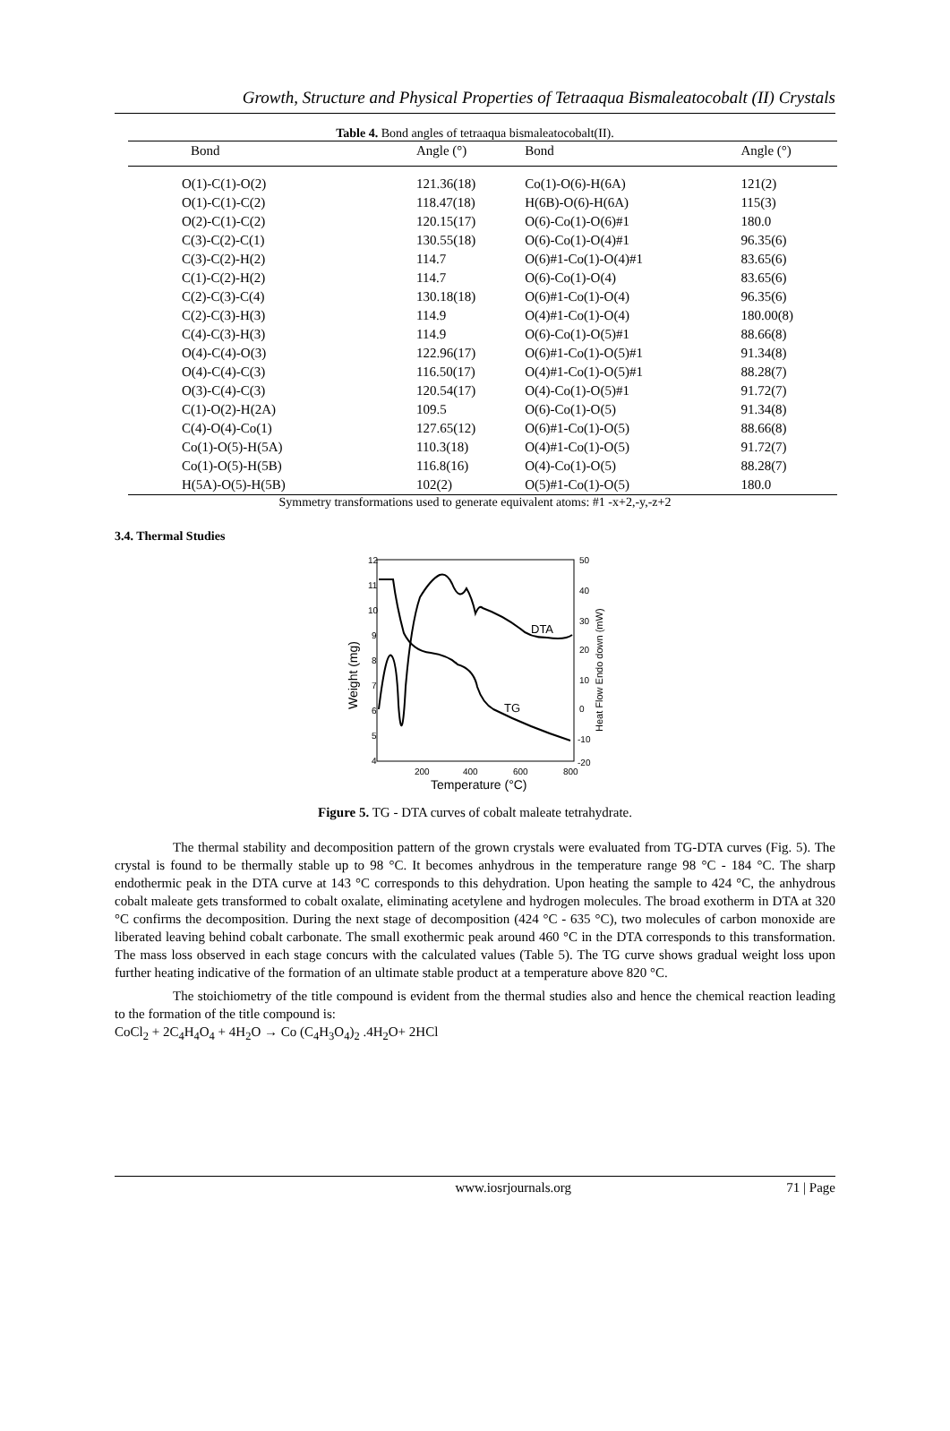Growth, Structure and Physical Properties of Tetraaqua Bismaleatocobalt (II) Crystals
Table 4. Bond angles of tetraaqua bismaleatocobalt(II).
| Bond | Angle (°) | Bond | Angle (°) |
| --- | --- | --- | --- |
| O(1)-C(1)-O(2) | 121.36(18) | Co(1)-O(6)-H(6A) | 121(2) |
| O(1)-C(1)-C(2) | 118.47(18) | H(6B)-O(6)-H(6A) | 115(3) |
| O(2)-C(1)-C(2) | 120.15(17) | O(6)-Co(1)-O(6)#1 | 180.0 |
| C(3)-C(2)-C(1) | 130.55(18) | O(6)-Co(1)-O(4)#1 | 96.35(6) |
| C(3)-C(2)-H(2) | 114.7 | O(6)#1-Co(1)-O(4)#1 | 83.65(6) |
| C(1)-C(2)-H(2) | 114.7 | O(6)-Co(1)-O(4) | 83.65(6) |
| C(2)-C(3)-C(4) | 130.18(18) | O(6)#1-Co(1)-O(4) | 96.35(6) |
| C(2)-C(3)-H(3) | 114.9 | O(4)#1-Co(1)-O(4) | 180.00(8) |
| C(4)-C(3)-H(3) | 114.9 | O(6)-Co(1)-O(5)#1 | 88.66(8) |
| O(4)-C(4)-O(3) | 122.96(17) | O(6)#1-Co(1)-O(5)#1 | 91.34(8) |
| O(4)-C(4)-C(3) | 116.50(17) | O(4)#1-Co(1)-O(5)#1 | 88.28(7) |
| O(3)-C(4)-C(3) | 120.54(17) | O(4)-Co(1)-O(5)#1 | 91.72(7) |
| C(1)-O(2)-H(2A) | 109.5 | O(6)-Co(1)-O(5) | 91.34(8) |
| C(4)-O(4)-Co(1) | 127.65(12) | O(6)#1-Co(1)-O(5) | 88.66(8) |
| Co(1)-O(5)-H(5A) | 110.3(18) | O(4)#1-Co(1)-O(5) | 91.72(7) |
| Co(1)-O(5)-H(5B) | 116.8(16) | O(4)-Co(1)-O(5) | 88.28(7) |
| H(5A)-O(5)-H(5B) | 102(2) | O(5)#1-Co(1)-O(5) | 180.0 |
Symmetry transformations used to generate equivalent atoms: #1 -x+2,-y,-z+2
3.4. Thermal Studies
12
11
10
9
8
7
6
5
4
50
40
30
20
10
0
-10
-20
200
400
600
800
Temperature (°C)
Weight (mg)
Heat Flow Endo down (mW)
DTA
TG
Figure 5. TG - DTA curves of cobalt maleate tetrahydrate.
The thermal stability and decomposition pattern of the grown crystals were evaluated from TG-DTA curves (Fig. 5). The crystal is found to be thermally stable up to 98 °C. It becomes anhydrous in the temperature range 98 °C - 184 °C. The sharp endothermic peak in the DTA curve at 143 °C corresponds to this dehydration. Upon heating the sample to 424 °C, the anhydrous cobalt maleate gets transformed to cobalt oxalate, eliminating acetylene and hydrogen molecules. The broad exotherm in DTA at 320 °C confirms the decomposition. During the next stage of decomposition (424 °C - 635 °C), two molecules of carbon monoxide are liberated leaving behind cobalt carbonate. The small exothermic peak around 460 °C in the DTA corresponds to this transformation. The mass loss observed in each stage concurs with the calculated values (Table 5). The TG curve shows gradual weight loss upon further heating indicative of the formation of an ultimate stable product at a temperature above 820 °C.
The stoichiometry of the title compound is evident from the thermal studies also and hence the chemical reaction leading to the formation of the title compound is:
CoCl<sub>2</sub> + 2C<sub>4</sub>H<sub>4</sub>O<sub>4</sub> + 4H<sub>2</sub>O → Co (C<sub>4</sub>H<sub>3</sub>O<sub>4</sub>)<sub>2</sub> .4H<sub>2</sub>O+ 2HCl
www.iosrjournals.org 71 | Page